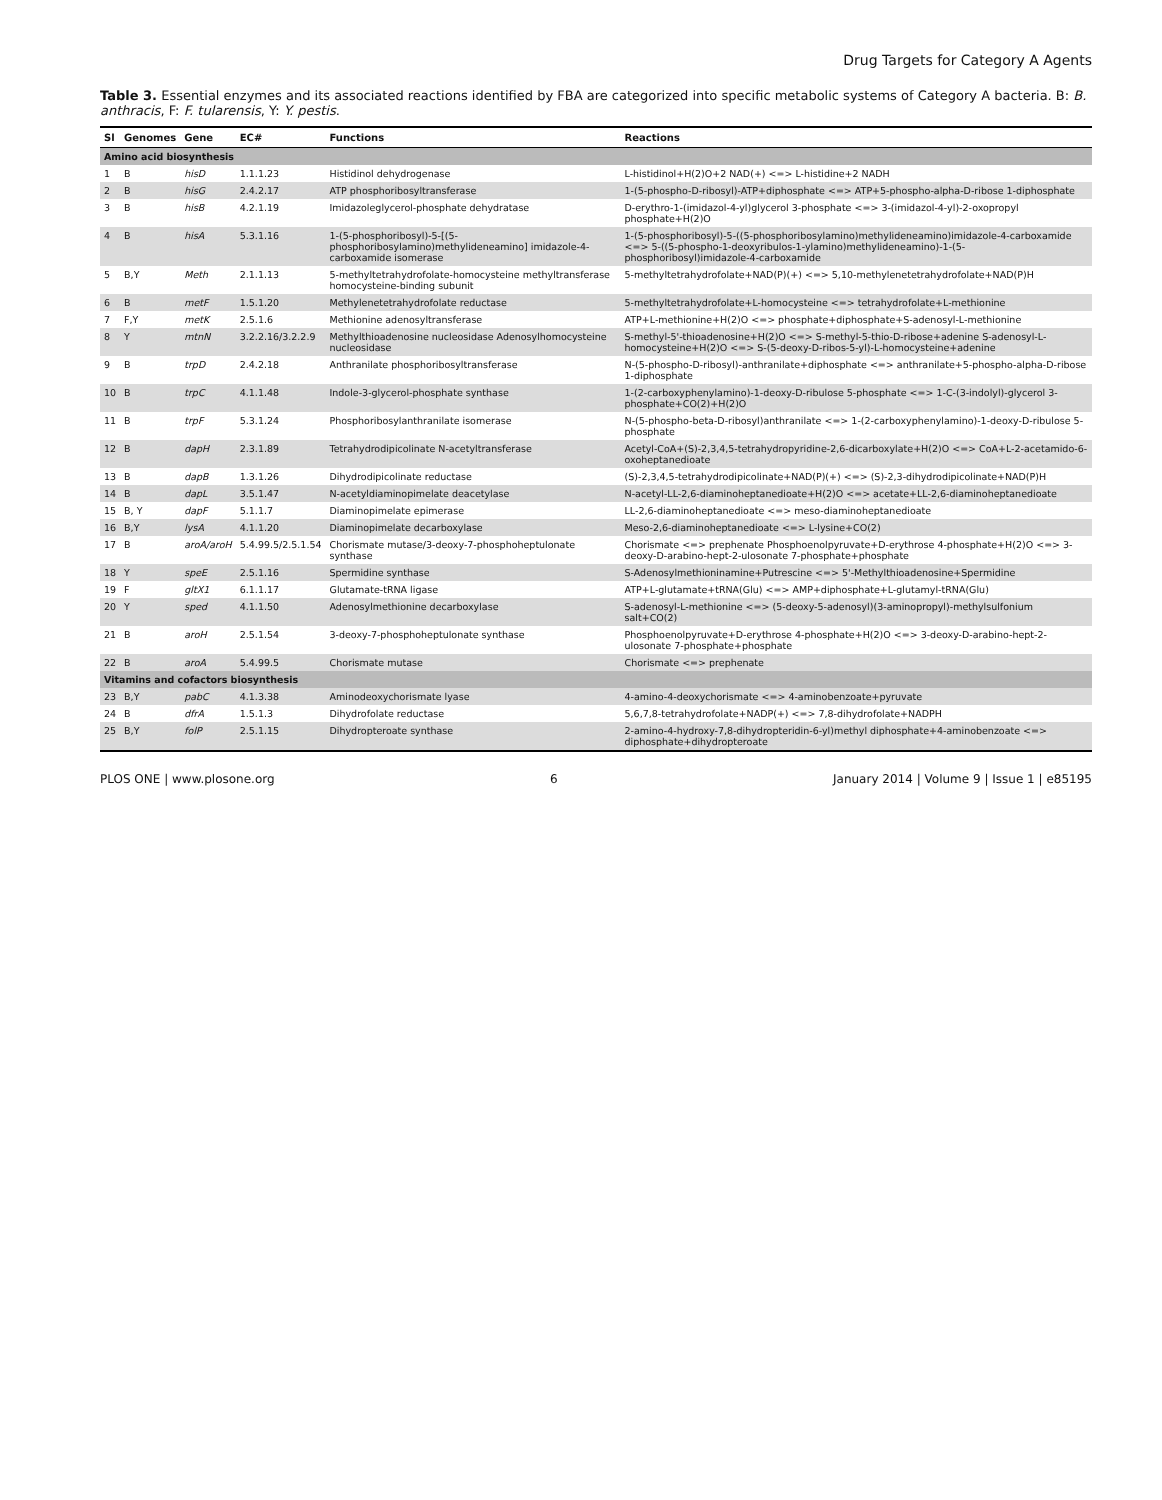Drug Targets for Category A Agents
Table 3. Essential enzymes and its associated reactions identified by FBA are categorized into specific metabolic systems of Category A bacteria. B: B. anthracis, F: F. tularensis, Y: Y. pestis.
| Sl | Genomes | Gene | EC# | Functions | Reactions |
| --- | --- | --- | --- | --- | --- |
| Amino acid biosynthesis | | | | | |
| 1 | B | hisD | 1.1.1.23 | Histidinol dehydrogenase | L-histidinol+H(2)O+2 NAD(+) <=> L-histidine+2 NADH |
| 2 | B | hisG | 2.4.2.17 | ATP phosphoribosyltransferase | 1-(5-phospho-D-ribosyl)-ATP+diphosphate <=> ATP+5-phospho-alpha-D-ribose 1-diphosphate |
| 3 | B | hisB | 4.2.1.19 | Imidazoleglycerol-phosphate dehydratase | D-erythro-1-(imidazol-4-yl)glycerol 3-phosphate <=> 3-(imidazol-4-yl)-2-oxopropyl phosphate+H(2)O |
| 4 | B | hisA | 5.3.1.16 | 1-(5-phosphoribosyl)-5-[(5-phosphoribosylamino)methylideneamino] imidazole-4-carboxamide isomerase | 1-(5-phosphoribosyl)-5-((5-phosphoribosylamino)methylideneamino)imidazole-4-carboxamide <=> 5-((5-phospho-1-deoxyribulos-1-ylamino)methylideneamino)-1-(5-phosphoribosyl)imidazole-4-carboxamide |
| 5 | B,Y | Meth | 2.1.1.13 | 5-methyltetrahydrofolate-homocysteine methyltransferase homocysteine-binding subunit | 5-methyltetrahydrofolate+NAD(P)(+) <=> 5,10-methylenetetrahydrofolate+NAD(P)H |
| 6 | B | metF | 1.5.1.20 | Methylenetetrahydrofolate reductase | 5-methyltetrahydrofolate+L-homocysteine <=> tetrahydrofolate+L-methionine |
| 7 | F,Y | metK | 2.5.1.6 | Methionine adenosyltransferase | ATP+L-methionine+H(2)O <=> phosphate+diphosphate+S-adenosyl-L-methionine |
| 8 | Y | mtnN | 3.2.2.16/3.2.2.9 | Methylthioadenosine nucleosidase Adenosylhomocysteine nucleosidase | S-methyl-5'-thioadenosine+H(2)O <=> S-methyl-5-thio-D-ribose+adenine S-adenosyl-L-homocysteine+H(2)O <=> S-(5-deoxy-D-ribos-5-yl)-L-homocysteine+adenine |
| 9 | B | trpD | 2.4.2.18 | Anthranilate phosphoribosyltransferase | N-(5-phospho-D-ribosyl)-anthranilate+diphosphate <=> anthranilate+5-phospho-alpha-D-ribose 1-diphosphate |
| 10 | B | trpC | 4.1.1.48 | Indole-3-glycerol-phosphate synthase | 1-(2-carboxyphenylamino)-1-deoxy-D-ribulose 5-phosphate <=> 1-C-(3-indolyl)-glycerol 3-phosphate+CO(2)+H(2)O |
| 11 | B | trpF | 5.3.1.24 | Phosphoribosylanthranilate isomerase | N-(5-phospho-beta-D-ribosyl)anthranilate <=> 1-(2-carboxyphenylamino)-1-deoxy-D-ribulose 5-phosphate |
| 12 | B | dapH | 2.3.1.89 | Tetrahydrodipicolinate N-acetyltransferase | Acetyl-CoA+(S)-2,3,4,5-tetrahydropyridine-2,6-dicarboxylate+H(2)O <=> CoA+L-2-acetamido-6-oxoheptanedioate |
| 13 | B | dapB | 1.3.1.26 | Dihydrodipicolinate reductase | (S)-2,3,4,5-tetrahydrodipicolinate+NAD(P)(+) <=> (S)-2,3-dihydrodipicolinate+NAD(P)H |
| 14 | B | dapL | 3.5.1.47 | N-acetyldiaminopimelate deacetylase | N-acetyl-LL-2,6-diaminoheptanedioate+H(2)O <=> acetate+LL-2,6-diaminoheptanedioate |
| 15 | B, Y | dapF | 5.1.1.7 | Diaminopimelate epimerase | LL-2,6-diaminoheptanedioate <=> meso-diaminoheptanedioate |
| 16 | B,Y | lysA | 4.1.1.20 | Diaminopimelate decarboxylase | Meso-2,6-diaminoheptanedioate <=> L-lysine+CO(2) |
| 17 | B | aroA/aroH | 5.4.99.5/2.5.1.54 | Chorismate mutase/3-deoxy-7-phosphoheptulonate synthase | Chorismate <=> prephenate Phosphoenolpyruvate+D-erythrose 4-phosphate+H(2)O <=> 3-deoxy-D-arabino-hept-2-ulosonate 7-phosphate+phosphate |
| 18 | Y | speE | 2.5.1.16 | Spermidine synthase | S-Adenosylmethioninamine+Putrescine <=> 5'-Methylthioadenosine+Spermidine |
| 19 | F | gltX1 | 6.1.1.17 | Glutamate-tRNA ligase | ATP+L-glutamate+tRNA(Glu) <=> AMP+diphosphate+L-glutamyl-tRNA(Glu) |
| 20 | Y | sped | 4.1.1.50 | Adenosylmethionine decarboxylase | S-adenosyl-L-methionine <=> (5-deoxy-5-adenosyl)(3-aminopropyl)-methylsulfonium salt+CO(2) |
| 21 | B | aroH | 2.5.1.54 | 3-deoxy-7-phosphoheptulonate synthase | Phosphoenolpyruvate+D-erythrose 4-phosphate+H(2)O <=> 3-deoxy-D-arabino-hept-2-ulosonate 7-phosphate+phosphate |
| 22 | B | aroA | 5.4.99.5 | Chorismate mutase | Chorismate <=> prephenate |
| Vitamins and cofactors biosynthesis | | | | | |
| 23 | B,Y | pabC | 4.1.3.38 | Aminodeoxychorismate lyase | 4-amino-4-deoxychorismate <=> 4-aminobenzoate+pyruvate |
| 24 | B | dfrA | 1.5.1.3 | Dihydrofolate reductase | 5,6,7,8-tetrahydrofolate+NADP(+) <=> 7,8-dihydrofolate+NADPH |
| 25 | B,Y | folP | 2.5.1.15 | Dihydropteroate synthase | 2-amino-4-hydroxy-7,8-dihydropteridin-6-yl)methyl diphosphate+4-aminobenzoate <=> diphosphate+dihydropteroate |
PLOS ONE | www.plosone.org 6 January 2014 | Volume 9 | Issue 1 | e85195